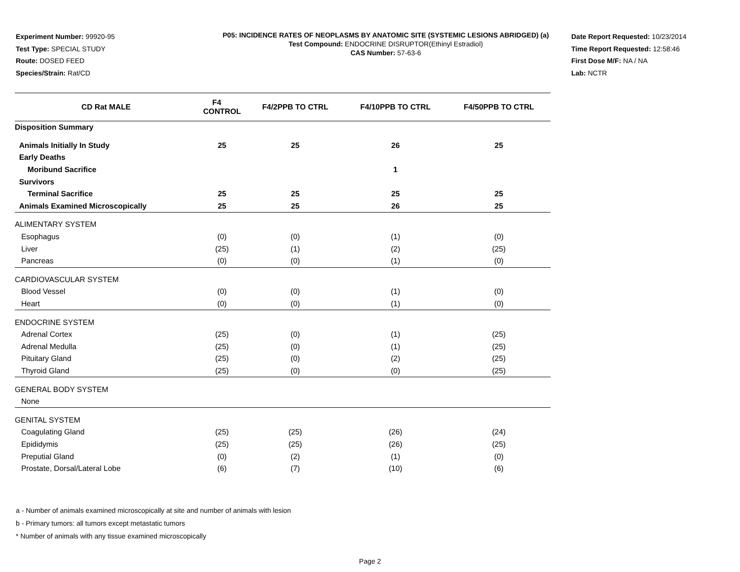Experiment Number: 99920-95
Test Type: SPECIAL STUDY
Route: DOSED FEED
Species/Strain: Rat/CD
P05: INCIDENCE RATES OF NEOPLASMS BY ANATOMIC SITE (SYSTEMIC LESIONS ABRIDGED) (a)
Test Compound: ENDOCRINE DISRUPTOR(Ethinyl Estradiol)
CAS Number: 57-63-6
Date Report Requested: 10/23/2014
Time Report Requested: 12:58:46
First Dose M/F: NA / NA
Lab: NCTR
| CD Rat MALE | F4 CONTROL | F4/2PPB TO CTRL | F4/10PPB TO CTRL | F4/50PPB TO CTRL |
| --- | --- | --- | --- | --- |
| Disposition Summary | | | | |
| Animals Initially In Study | 25 | 25 | 26 | 25 |
| Early Deaths | | | | |
| Moribund Sacrifice | | | 1 | |
| Survivors | | | | |
| Terminal Sacrifice | 25 | 25 | 25 | 25 |
| Animals Examined Microscopically | 25 | 25 | 26 | 25 |
| ALIMENTARY SYSTEM | | | | |
| Esophagus | (0) | (0) | (1) | (0) |
| Liver | (25) | (1) | (2) | (25) |
| Pancreas | (0) | (0) | (1) | (0) |
| CARDIOVASCULAR SYSTEM | | | | |
| Blood Vessel | (0) | (0) | (1) | (0) |
| Heart | (0) | (0) | (1) | (0) |
| ENDOCRINE SYSTEM | | | | |
| Adrenal Cortex | (25) | (0) | (1) | (25) |
| Adrenal Medulla | (25) | (0) | (1) | (25) |
| Pituitary Gland | (25) | (0) | (2) | (25) |
| Thyroid Gland | (25) | (0) | (0) | (25) |
| GENERAL BODY SYSTEM | | | | |
| None | | | | |
| GENITAL SYSTEM | | | | |
| Coagulating Gland | (25) | (25) | (26) | (24) |
| Epididymis | (25) | (25) | (26) | (25) |
| Preputial Gland | (0) | (2) | (1) | (0) |
| Prostate, Dorsal/Lateral Lobe | (6) | (7) | (10) | (6) |
a - Number of animals examined microscopically at site and number of animals with lesion
b - Primary tumors: all tumors except metastatic tumors
* Number of animals with any tissue examined microscopically
Page 2